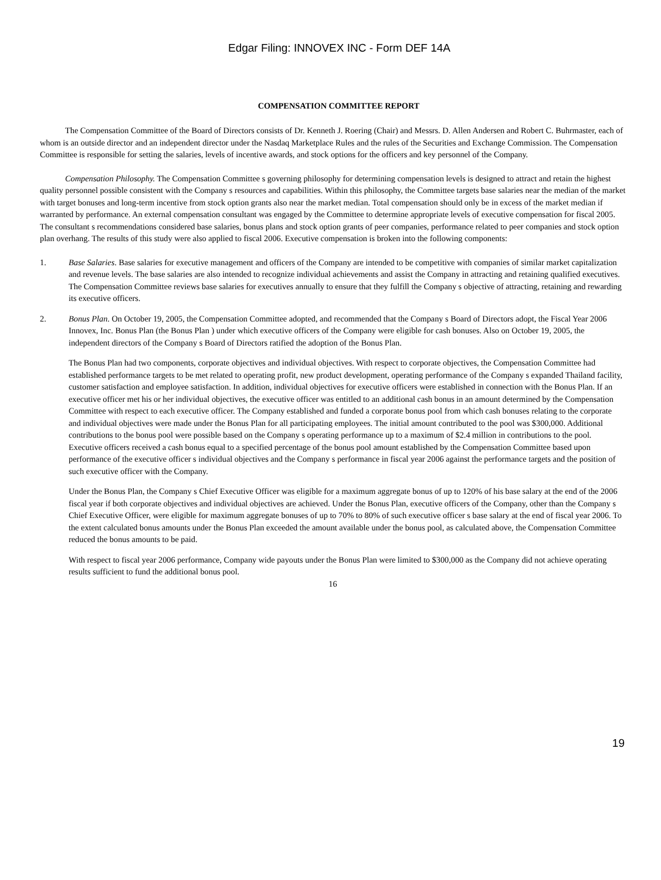Edgar Filing: INNOVEX INC - Form DEF 14A
COMPENSATION COMMITTEE REPORT
The Compensation Committee of the Board of Directors consists of Dr. Kenneth J. Roering (Chair) and Messrs. D. Allen Andersen and Robert C. Buhrmaster, each of whom is an outside director and an independent director under the Nasdaq Marketplace Rules and the rules of the Securities and Exchange Commission. The Compensation Committee is responsible for setting the salaries, levels of incentive awards, and stock options for the officers and key personnel of the Company.
Compensation Philosophy. The Compensation Committee s governing philosophy for determining compensation levels is designed to attract and retain the highest quality personnel possible consistent with the Company s resources and capabilities. Within this philosophy, the Committee targets base salaries near the median of the market with target bonuses and long-term incentive from stock option grants also near the market median. Total compensation should only be in excess of the market median if warranted by performance. An external compensation consultant was engaged by the Committee to determine appropriate levels of executive compensation for fiscal 2005. The consultant s recommendations considered base salaries, bonus plans and stock option grants of peer companies, performance related to peer companies and stock option plan overhang. The results of this study were also applied to fiscal 2006. Executive compensation is broken into the following components:
1. Base Salaries. Base salaries for executive management and officers of the Company are intended to be competitive with companies of similar market capitalization and revenue levels. The base salaries are also intended to recognize individual achievements and assist the Company in attracting and retaining qualified executives. The Compensation Committee reviews base salaries for executives annually to ensure that they fulfill the Company s objective of attracting, retaining and rewarding its executive officers.
2. Bonus Plan. On October 19, 2005, the Compensation Committee adopted, and recommended that the Company s Board of Directors adopt, the Fiscal Year 2006 Innovex, Inc. Bonus Plan (the Bonus Plan ) under which executive officers of the Company were eligible for cash bonuses. Also on October 19, 2005, the independent directors of the Company s Board of Directors ratified the adoption of the Bonus Plan.
The Bonus Plan had two components, corporate objectives and individual objectives. With respect to corporate objectives, the Compensation Committee had established performance targets to be met related to operating profit, new product development, operating performance of the Company s expanded Thailand facility, customer satisfaction and employee satisfaction. In addition, individual objectives for executive officers were established in connection with the Bonus Plan. If an executive officer met his or her individual objectives, the executive officer was entitled to an additional cash bonus in an amount determined by the Compensation Committee with respect to each executive officer. The Company established and funded a corporate bonus pool from which cash bonuses relating to the corporate and individual objectives were made under the Bonus Plan for all participating employees. The initial amount contributed to the pool was $300,000. Additional contributions to the bonus pool were possible based on the Company s operating performance up to a maximum of $2.4 million in contributions to the pool. Executive officers received a cash bonus equal to a specified percentage of the bonus pool amount established by the Compensation Committee based upon performance of the executive officer s individual objectives and the Company s performance in fiscal year 2006 against the performance targets and the position of such executive officer with the Company.
Under the Bonus Plan, the Company s Chief Executive Officer was eligible for a maximum aggregate bonus of up to 120% of his base salary at the end of the 2006 fiscal year if both corporate objectives and individual objectives are achieved. Under the Bonus Plan, executive officers of the Company, other than the Company s Chief Executive Officer, were eligible for maximum aggregate bonuses of up to 70% to 80% of such executive officer s base salary at the end of fiscal year 2006. To the extent calculated bonus amounts under the Bonus Plan exceeded the amount available under the bonus pool, as calculated above, the Compensation Committee reduced the bonus amounts to be paid.
With respect to fiscal year 2006 performance, Company wide payouts under the Bonus Plan were limited to $300,000 as the Company did not achieve operating results sufficient to fund the additional bonus pool.
16
19